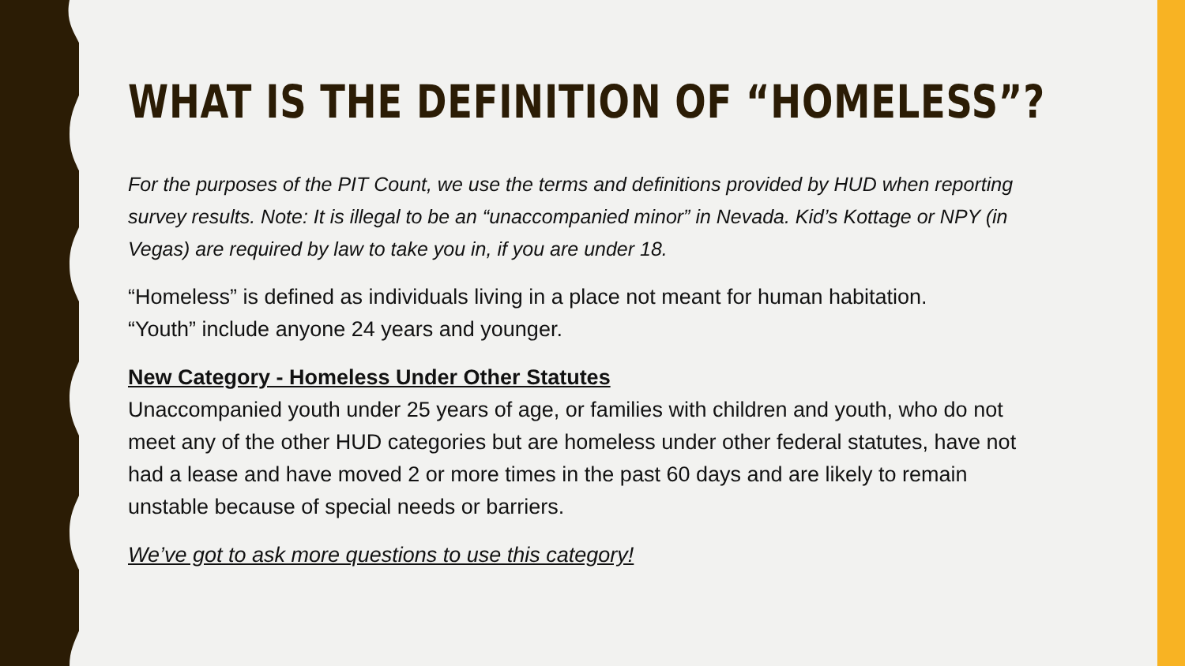WHAT IS THE DEFINITION OF “HOMELESS”?
For the purposes of the PIT Count, we use the terms and definitions provided by HUD when reporting survey results. Note: It is illegal to be an “unaccompanied minor” in Nevada. Kid’s Kottage or NPY (in Vegas) are required by law to take you in, if you are under 18.
“Homeless” is defined as individuals living in a place not meant for human habitation.
“Youth” include anyone 24 years and younger.
New Category - Homeless Under Other Statutes
Unaccompanied youth under 25 years of age, or families with children and youth, who do not meet any of the other HUD categories but are homeless under other federal statutes, have not had a lease and have moved 2 or more times in the past 60 days and are likely to remain unstable because of special needs or barriers.
We’ve got to ask more questions to use this category!